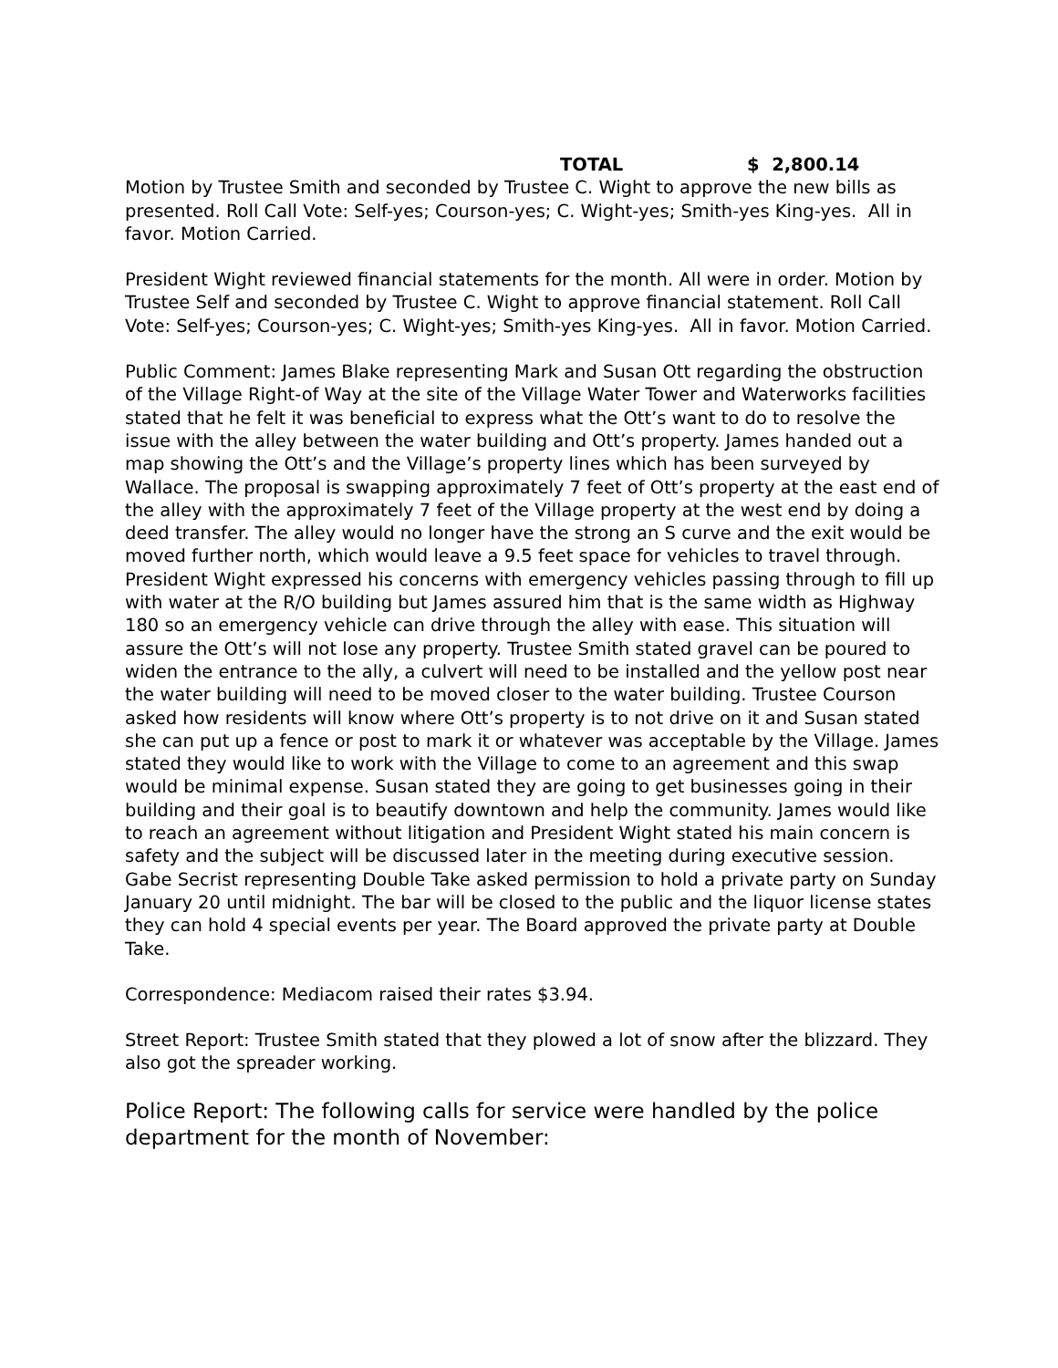TOTAL $ 2,800.14
Motion by Trustee Smith and seconded by Trustee C. Wight to approve the new bills as presented. Roll Call Vote: Self-yes; Courson-yes; C. Wight-yes; Smith-yes King-yes. All in favor. Motion Carried.
President Wight reviewed financial statements for the month. All were in order. Motion by Trustee Self and seconded by Trustee C. Wight to approve financial statement. Roll Call Vote: Self-yes; Courson-yes; C. Wight-yes; Smith-yes King-yes. All in favor. Motion Carried.
Public Comment: James Blake representing Mark and Susan Ott regarding the obstruction of the Village Right-of Way at the site of the Village Water Tower and Waterworks facilities stated that he felt it was beneficial to express what the Ott’s want to do to resolve the issue with the alley between the water building and Ott’s property. James handed out a map showing the Ott’s and the Village’s property lines which has been surveyed by Wallace. The proposal is swapping approximately 7 feet of Ott’s property at the east end of the alley with the approximately 7 feet of the Village property at the west end by doing a deed transfer. The alley would no longer have the strong an S curve and the exit would be moved further north, which would leave a 9.5 feet space for vehicles to travel through. President Wight expressed his concerns with emergency vehicles passing through to fill up with water at the R/O building but James assured him that is the same width as Highway 180 so an emergency vehicle can drive through the alley with ease. This situation will assure the Ott’s will not lose any property. Trustee Smith stated gravel can be poured to widen the entrance to the ally, a culvert will need to be installed and the yellow post near the water building will need to be moved closer to the water building. Trustee Courson asked how residents will know where Ott’s property is to not drive on it and Susan stated she can put up a fence or post to mark it or whatever was acceptable by the Village. James stated they would like to work with the Village to come to an agreement and this swap would be minimal expense. Susan stated they are going to get businesses going in their building and their goal is to beautify downtown and help the community. James would like to reach an agreement without litigation and President Wight stated his main concern is safety and the subject will be discussed later in the meeting during executive session. Gabe Secrist representing Double Take asked permission to hold a private party on Sunday January 20 until midnight. The bar will be closed to the public and the liquor license states they can hold 4 special events per year. The Board approved the private party at Double Take.
Correspondence: Mediacom raised their rates $3.94.
Street Report: Trustee Smith stated that they plowed a lot of snow after the blizzard. They also got the spreader working.
Police Report: The following calls for service were handled by the police department for the month of November: